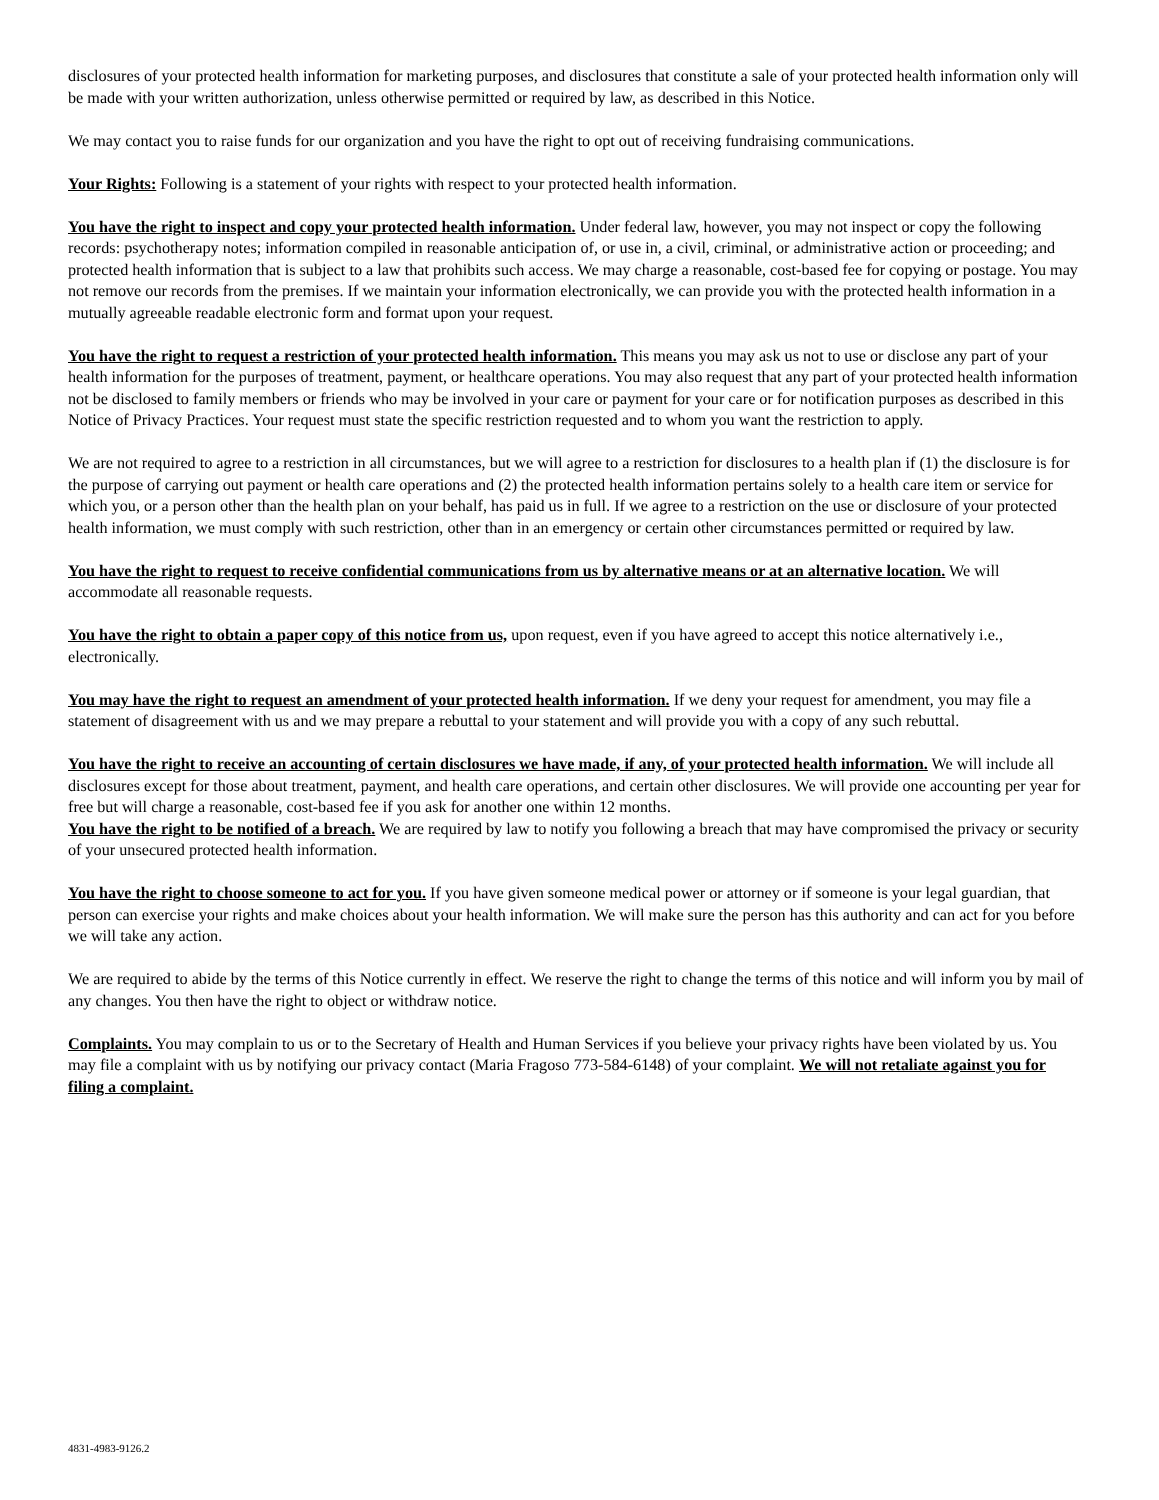disclosures of your protected health information for marketing purposes, and disclosures that constitute a sale of your protected health information only will be made with your written authorization, unless otherwise permitted or required by law, as described in this Notice.
We may contact you to raise funds for our organization and you have the right to opt out of receiving fundraising communications.
Your Rights: Following is a statement of your rights with respect to your protected health information.
You have the right to inspect and copy your protected health information. Under federal law, however, you may not inspect or copy the following records: psychotherapy notes; information compiled in reasonable anticipation of, or use in, a civil, criminal, or administrative action or proceeding; and protected health information that is subject to a law that prohibits such access. We may charge a reasonable, cost-based fee for copying or postage. You may not remove our records from the premises. If we maintain your information electronically, we can provide you with the protected health information in a mutually agreeable readable electronic form and format upon your request.
You have the right to request a restriction of your protected health information. This means you may ask us not to use or disclose any part of your health information for the purposes of treatment, payment, or healthcare operations. You may also request that any part of your protected health information not be disclosed to family members or friends who may be involved in your care or payment for your care or for notification purposes as described in this Notice of Privacy Practices. Your request must state the specific restriction requested and to whom you want the restriction to apply.
We are not required to agree to a restriction in all circumstances, but we will agree to a restriction for disclosures to a health plan if (1) the disclosure is for the purpose of carrying out payment or health care operations and (2) the protected health information pertains solely to a health care item or service for which you, or a person other than the health plan on your behalf, has paid us in full. If we agree to a restriction on the use or disclosure of your protected health information, we must comply with such restriction, other than in an emergency or certain other circumstances permitted or required by law.
You have the right to request to receive confidential communications from us by alternative means or at an alternative location. We will accommodate all reasonable requests.
You have the right to obtain a paper copy of this notice from us, upon request, even if you have agreed to accept this notice alternatively i.e., electronically.
You may have the right to request an amendment of your protected health information. If we deny your request for amendment, you may file a statement of disagreement with us and we may prepare a rebuttal to your statement and will provide you with a copy of any such rebuttal.
You have the right to receive an accounting of certain disclosures we have made, if any, of your protected health information. We will include all disclosures except for those about treatment, payment, and health care operations, and certain other disclosures. We will provide one accounting per year for free but will charge a reasonable, cost-based fee if you ask for another one within 12 months.
You have the right to be notified of a breach. We are required by law to notify you following a breach that may have compromised the privacy or security of your unsecured protected health information.
You have the right to choose someone to act for you. If you have given someone medical power or attorney or if someone is your legal guardian, that person can exercise your rights and make choices about your health information. We will make sure the person has this authority and can act for you before we will take any action.
We are required to abide by the terms of this Notice currently in effect. We reserve the right to change the terms of this notice and will inform you by mail of any changes. You then have the right to object or withdraw notice.
Complaints. You may complain to us or to the Secretary of Health and Human Services if you believe your privacy rights have been violated by us. You may file a complaint with us by notifying our privacy contact (Maria Fragoso 773-584-6148) of your complaint. We will not retaliate against you for filing a complaint.
4831-4983-9126.2